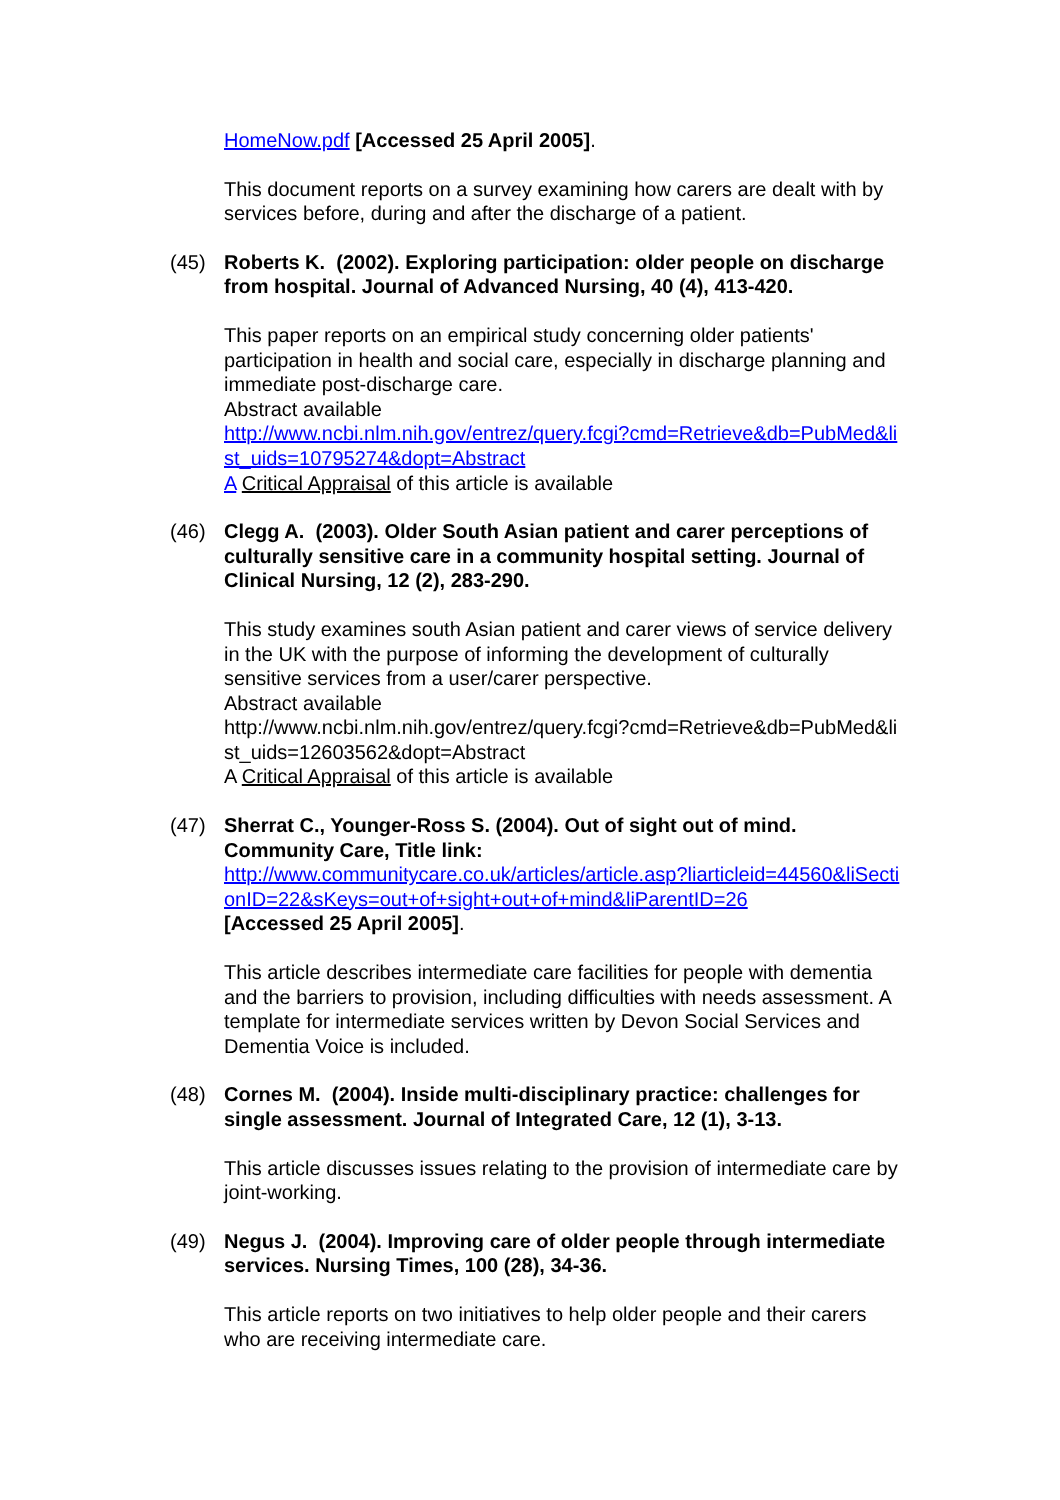HomeNow.pdf [Accessed 25 April 2005].
This document reports on a survey examining how carers are dealt with by services before, during and after the discharge of a patient.
(45) Roberts K. (2002). Exploring participation: older people on discharge from hospital. Journal of Advanced Nursing, 40 (4), 413-420.
This paper reports on an empirical study concerning older patients' participation in health and social care, especially in discharge planning and immediate post-discharge care.
Abstract available
http://www.ncbi.nlm.nih.gov/entrez/query.fcgi?cmd=Retrieve&db=PubMed&list_uids=10795274&dopt=Abstract
A Critical Appraisal of this article is available
(46) Clegg A. (2003). Older South Asian patient and carer perceptions of culturally sensitive care in a community hospital setting. Journal of Clinical Nursing, 12 (2), 283-290.
This study examines south Asian patient and carer views of service delivery in the UK with the purpose of informing the development of culturally sensitive services from a user/carer perspective.
Abstract available
http://www.ncbi.nlm.nih.gov/entrez/query.fcgi?cmd=Retrieve&db=PubMed&list_uids=12603562&dopt=Abstract
A Critical Appraisal of this article is available
(47) Sherrat C., Younger-Ross S. (2004). Out of sight out of mind. Community Care, Title link:
http://www.communitycare.co.uk/articles/article.asp?liarticleid=44560&liSectionID=22&sKeys=out+of+sight+out+of+mind&liParentID=26
[Accessed 25 April 2005].
This article describes intermediate care facilities for people with dementia and the barriers to provision, including difficulties with needs assessment. A template for intermediate services written by Devon Social Services and Dementia Voice is included.
(48) Cornes M. (2004). Inside multi-disciplinary practice: challenges for single assessment. Journal of Integrated Care, 12 (1), 3-13.
This article discusses issues relating to the provision of intermediate care by joint-working.
(49) Negus J. (2004). Improving care of older people through intermediate services. Nursing Times, 100 (28), 34-36.
This article reports on two initiatives to help older people and their carers who are receiving intermediate care.